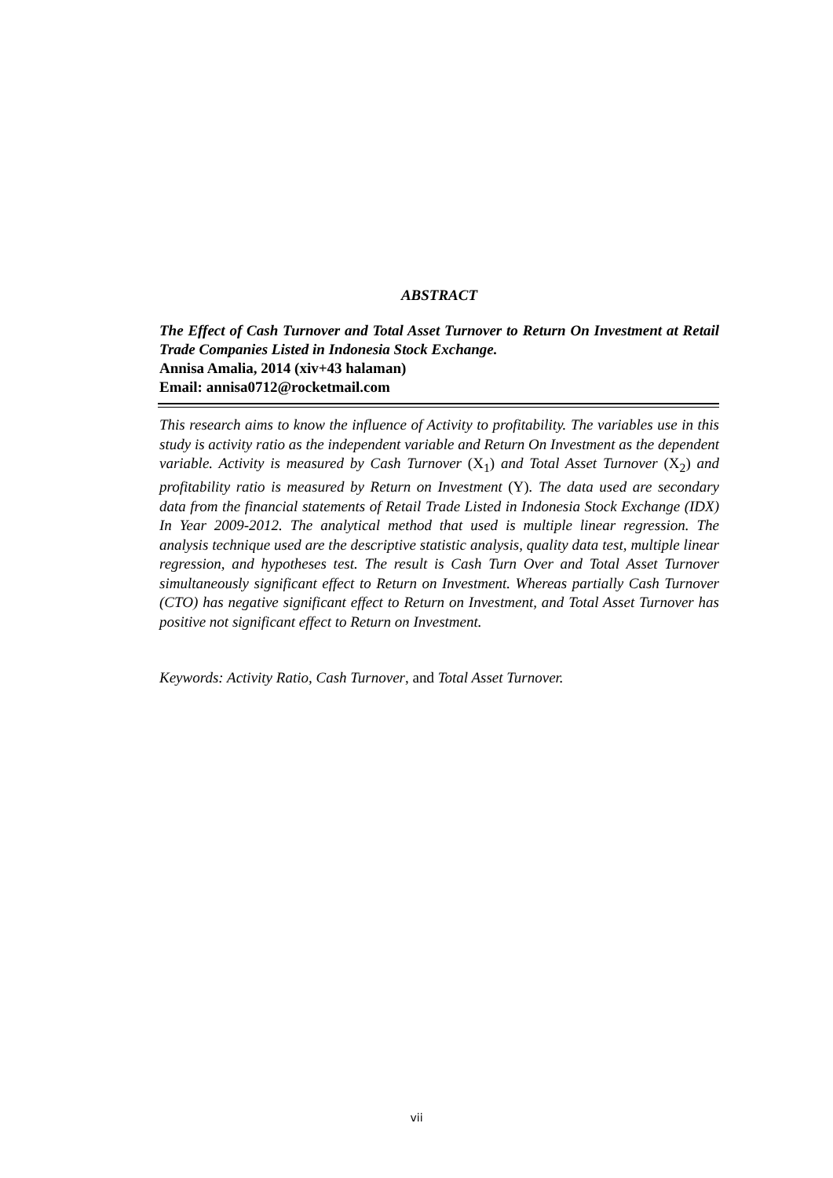ABSTRACT
The Effect of Cash Turnover and Total Asset Turnover to Return On Investment at Retail Trade Companies Listed in Indonesia Stock Exchange.
Annisa Amalia, 2014 (xiv+43 halaman)
Email: annisa0712@rocketmail.com
This research aims to know the influence of Activity to profitability. The variables use in this study is activity ratio as the independent variable and Return On Investment as the dependent variable. Activity is measured by Cash Turnover (X<sub>1</sub>) and Total Asset Turnover (X<sub>2</sub>) and profitability ratio is measured by Return on Investment (Y). The data used are secondary data from the financial statements of Retail Trade Listed in Indonesia Stock Exchange (IDX) In Year 2009-2012. The analytical method that used is multiple linear regression. The analysis technique used are the descriptive statistic analysis, quality data test, multiple linear regression, and hypotheses test. The result is Cash Turn Over and Total Asset Turnover simultaneously significant effect to Return on Investment. Whereas partially Cash Turnover (CTO) has negative significant effect to Return on Investment, and Total Asset Turnover has positive not significant effect to Return on Investment.
Keywords: Activity Ratio, Cash Turnover, and Total Asset Turnover.
vii